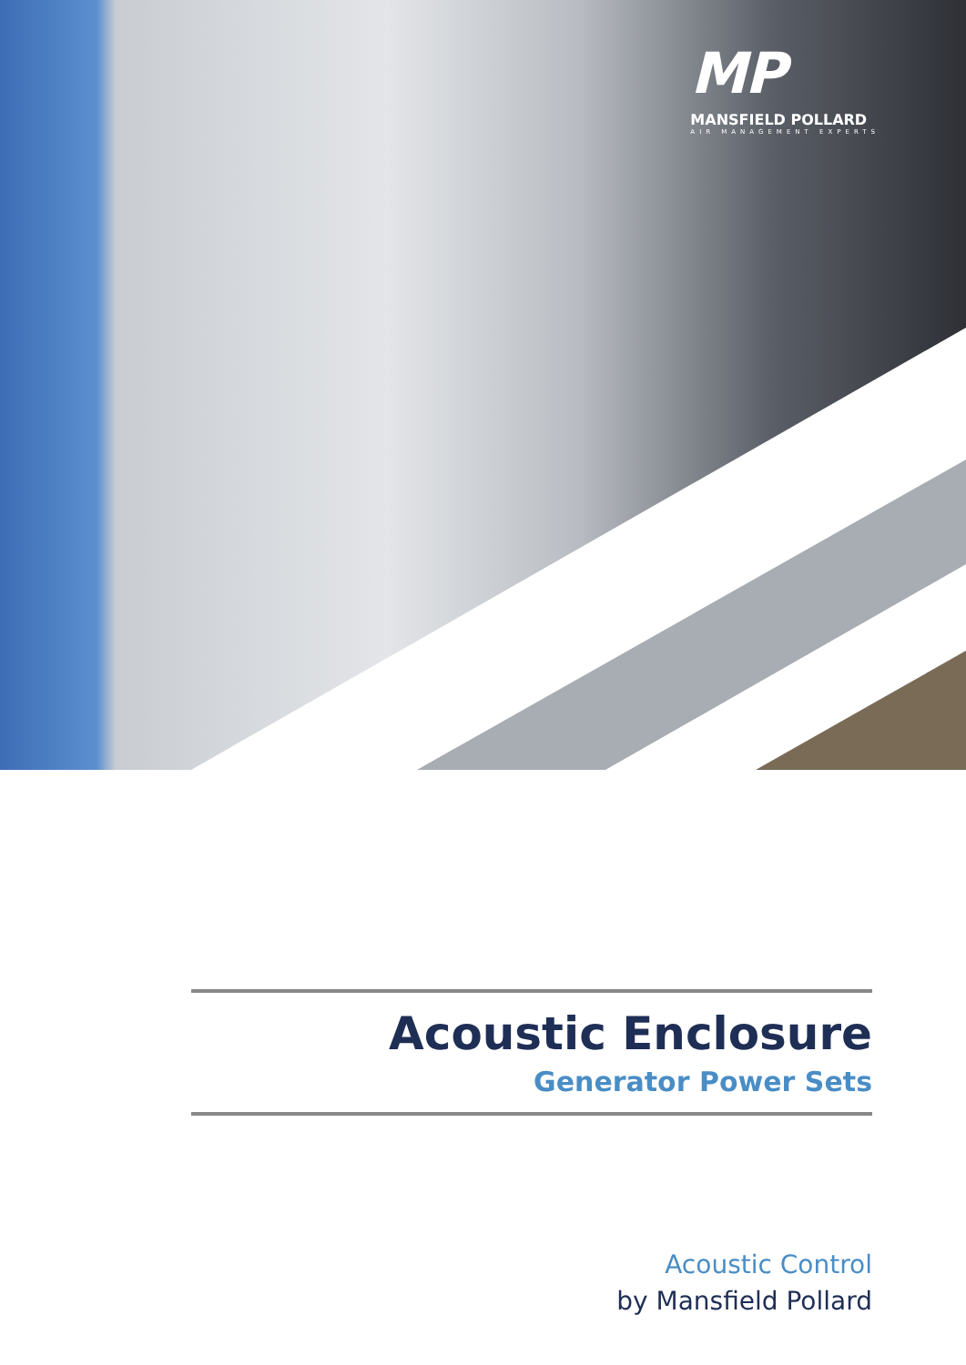MP
MANSFIELD POLLARD
AIR MANAGEMENT EXPERTS
Acoustic Enclosure
Generator Power Sets
Acoustic Control
by Mansfield Pollard